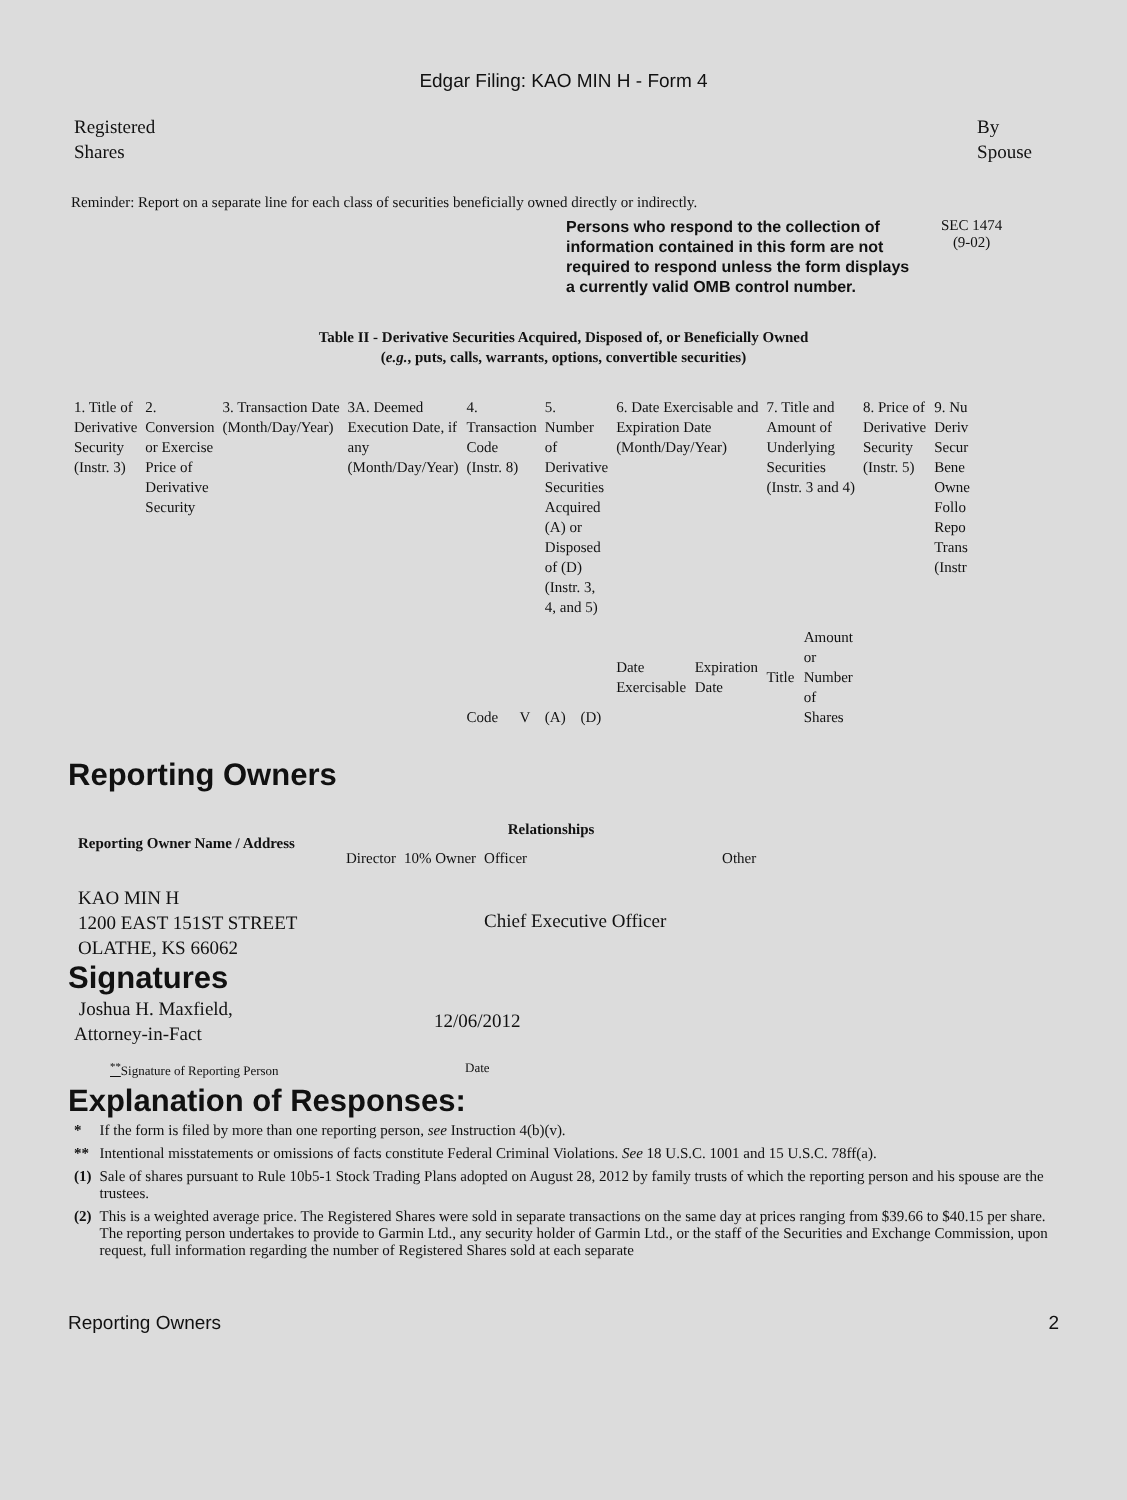Edgar Filing: KAO MIN H - Form 4
Registered
Shares
By
Spouse
Reminder: Report on a separate line for each class of securities beneficially owned directly or indirectly.
Persons who respond to the collection of information contained in this form are not required to respond unless the form displays a currently valid OMB control number.
SEC 1474
(9-02)
Table II - Derivative Securities Acquired, Disposed of, or Beneficially Owned
(e.g., puts, calls, warrants, options, convertible securities)
| 1. Title of Derivative Security (Instr. 3) | 2. Conversion or Exercise Price of Derivative Security | 3. Transaction Date (Month/Day/Year) | 3A. Deemed Execution Date, if any (Month/Day/Year) | 4. Transaction Code (Instr. 8) | | 5. Number of Derivative Securities Acquired (A) or Disposed of (D) (Instr. 3, 4, and 5) | | 6. Date Exercisable and Expiration Date (Month/Day/Year) | | 7. Title and Amount of Underlying Securities (Instr. 3 and 4) | | 8. Price of Derivative Security (Instr. 5) | 9. Nu Deriv Secur Bene Owne Follo Repo Trans (Instr |
| | | | | Code | V | (A) | (D) | Date Exercisable | Expiration Date | Title | Amount or Number of Shares | | |
Reporting Owners
| Reporting Owner Name / Address | Relationships | | | |
| --- | --- | --- | --- | --- |
| | Director | 10% Owner | Officer | Other |
| KAO MIN H 1200 EAST 151ST STREET OLATHE, KS 66062 | | | Chief Executive Officer | |
Signatures
Joshua H. Maxfield,
Attorney-in-Fact
12/06/2012
<sup>**</sup> Signature of Reporting Person Date
Explanation of Responses:
| * | If the form is filed by more than one reporting person, see Instruction 4(b)(v). |
| ** | Intentional misstatements or omissions of facts constitute Federal Criminal Violations. See 18 U.S.C. 1001 and 15 U.S.C. 78ff(a). |
| (1) | Sale of shares pursuant to Rule 10b5-1 Stock Trading Plans adopted on August 28, 2012 by family trusts of which the reporting person and his spouse are the trustees. |
| (2) | This is a weighted average price. The Registered Shares were sold in separate transactions on the same day at prices ranging from $39.66 to $40.15 per share. The reporting person undertakes to provide to Garmin Ltd., any security holder of Garmin Ltd., or the staff of the Securities and Exchange Commission, upon request, full information regarding the number of Registered Shares sold at each separate |
Reporting Owners 2